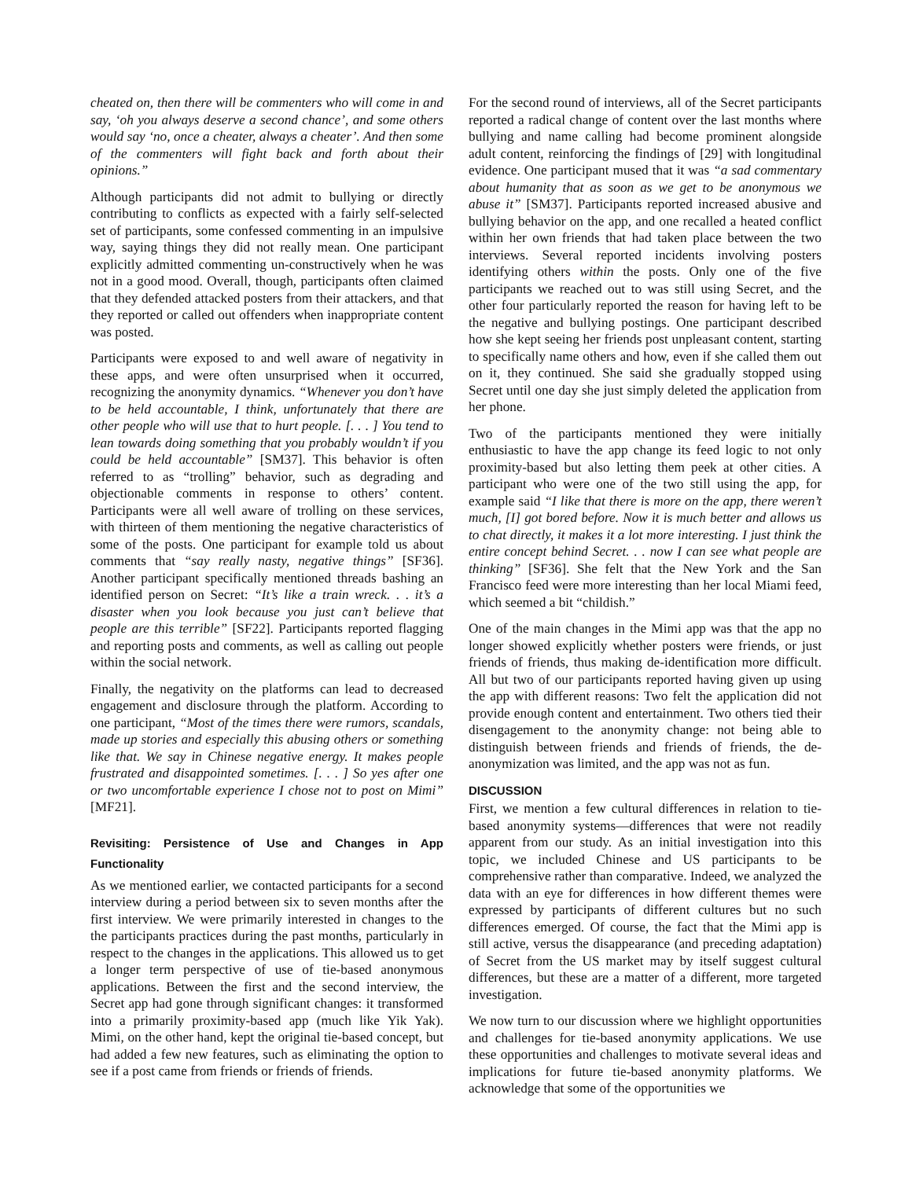cheated on, then there will be commenters who will come in and say, ‘oh you always deserve a second chance’, and some others would say ‘no, once a cheater, always a cheater’. And then some of the commenters will fight back and forth about their opinions.”
Although participants did not admit to bullying or directly contributing to conflicts as expected with a fairly self-selected set of participants, some confessed commenting in an impulsive way, saying things they did not really mean. One participant explicitly admitted commenting un-constructively when he was not in a good mood. Overall, though, participants often claimed that they defended attacked posters from their attackers, and that they reported or called out offenders when inappropriate content was posted.
Participants were exposed to and well aware of negativity in these apps, and were often unsurprised when it occurred, recognizing the anonymity dynamics. “Whenever you don’t have to be held accountable, I think, unfortunately that there are other people who will use that to hurt people. [. . . ] You tend to lean towards doing something that you probably wouldn’t if you could be held accountable” [SM37]. This behavior is often referred to as “trolling” behavior, such as degrading and objectionable comments in response to others’ content. Participants were all well aware of trolling on these services, with thirteen of them mentioning the negative characteristics of some of the posts. One participant for example told us about comments that “say really nasty, negative things” [SF36]. Another participant specifically mentioned threads bashing an identified person on Secret: “It’s like a train wreck. . . it’s a disaster when you look because you just can’t believe that people are this terrible” [SF22]. Participants reported flagging and reporting posts and comments, as well as calling out people within the social network.
Finally, the negativity on the platforms can lead to decreased engagement and disclosure through the platform. According to one participant, “Most of the times there were rumors, scandals, made up stories and especially this abusing others or something like that. We say in Chinese negative energy. It makes people frustrated and disappointed sometimes. [. . . ] So yes after one or two uncomfortable experience I chose not to post on Mimi” [MF21].
Revisiting: Persistence of Use and Changes in App Functionality
As we mentioned earlier, we contacted participants for a second interview during a period between six to seven months after the first interview. We were primarily interested in changes to the the participants practices during the past months, particularly in respect to the changes in the applications. This allowed us to get a longer term perspective of use of tie-based anonymous applications. Between the first and the second interview, the Secret app had gone through significant changes: it transformed into a primarily proximity-based app (much like Yik Yak). Mimi, on the other hand, kept the original tie-based concept, but had added a few new features, such as eliminating the option to see if a post came from friends or friends of friends.
For the second round of interviews, all of the Secret participants reported a radical change of content over the last months where bullying and name calling had become prominent alongside adult content, reinforcing the findings of [29] with longitudinal evidence. One participant mused that it was “a sad commentary about humanity that as soon as we get to be anonymous we abuse it” [SM37]. Participants reported increased abusive and bullying behavior on the app, and one recalled a heated conflict within her own friends that had taken place between the two interviews. Several reported incidents involving posters identifying others within the posts. Only one of the five participants we reached out to was still using Secret, and the other four particularly reported the reason for having left to be the negative and bullying postings. One participant described how she kept seeing her friends post unpleasant content, starting to specifically name others and how, even if she called them out on it, they continued. She said she gradually stopped using Secret until one day she just simply deleted the application from her phone.
Two of the participants mentioned they were initially enthusiastic to have the app change its feed logic to not only proximity-based but also letting them peek at other cities. A participant who were one of the two still using the app, for example said “I like that there is more on the app, there weren’t much, [I] got bored before. Now it is much better and allows us to chat directly, it makes it a lot more interesting. I just think the entire concept behind Secret. . . now I can see what people are thinking” [SF36]. She felt that the New York and the San Francisco feed were more interesting than her local Miami feed, which seemed a bit “childish.”
One of the main changes in the Mimi app was that the app no longer showed explicitly whether posters were friends, or just friends of friends, thus making de-identification more difficult. All but two of our participants reported having given up using the app with different reasons: Two felt the application did not provide enough content and entertainment. Two others tied their disengagement to the anonymity change: not being able to distinguish between friends and friends of friends, the de-anonymization was limited, and the app was not as fun.
DISCUSSION
First, we mention a few cultural differences in relation to tie-based anonymity systems—differences that were not readily apparent from our study. As an initial investigation into this topic, we included Chinese and US participants to be comprehensive rather than comparative. Indeed, we analyzed the data with an eye for differences in how different themes were expressed by participants of different cultures but no such differences emerged. Of course, the fact that the Mimi app is still active, versus the disappearance (and preceding adaptation) of Secret from the US market may by itself suggest cultural differences, but these are a matter of a different, more targeted investigation.
We now turn to our discussion where we highlight opportunities and challenges for tie-based anonymity applications. We use these opportunities and challenges to motivate several ideas and implications for future tie-based anonymity platforms. We acknowledge that some of the opportunities we